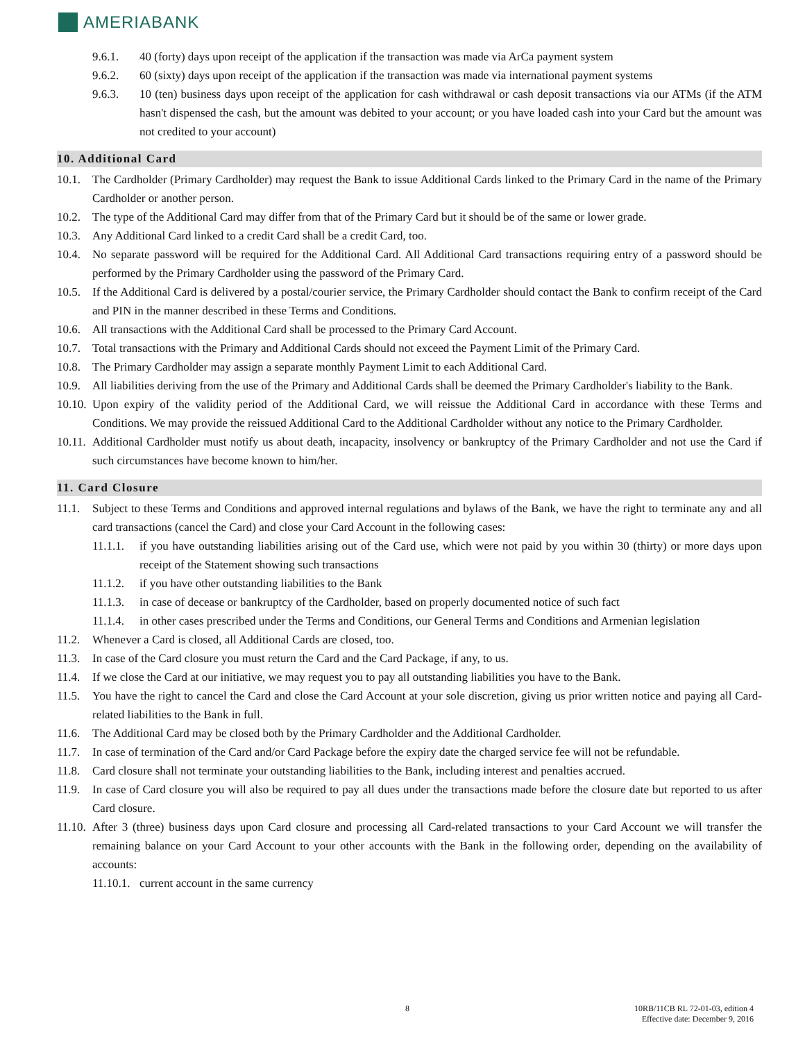AMERIABANK
9.6.1. 40 (forty) days upon receipt of the application if the transaction was made via ArCa payment system
9.6.2. 60 (sixty) days upon receipt of the application if the transaction was made via international payment systems
9.6.3. 10 (ten) business days upon receipt of the application for cash withdrawal or cash deposit transactions via our ATMs (if the ATM hasn't dispensed the cash, but the amount was debited to your account; or you have loaded cash into your Card but the amount was not credited to your account)
10. Additional Card
10.1. The Cardholder (Primary Cardholder) may request the Bank to issue Additional Cards linked to the Primary Card in the name of the Primary Cardholder or another person.
10.2. The type of the Additional Card may differ from that of the Primary Card but it should be of the same or lower grade.
10.3. Any Additional Card linked to a credit Card shall be a credit Card, too.
10.4. No separate password will be required for the Additional Card. All Additional Card transactions requiring entry of a password should be performed by the Primary Cardholder using the password of the Primary Card.
10.5. If the Additional Card is delivered by a postal/courier service, the Primary Cardholder should contact the Bank to confirm receipt of the Card and PIN in the manner described in these Terms and Conditions.
10.6. All transactions with the Additional Card shall be processed to the Primary Card Account.
10.7. Total transactions with the Primary and Additional Cards should not exceed the Payment Limit of the Primary Card.
10.8. The Primary Cardholder may assign a separate monthly Payment Limit to each Additional Card.
10.9. All liabilities deriving from the use of the Primary and Additional Cards shall be deemed the Primary Cardholder's liability to the Bank.
10.10. Upon expiry of the validity period of the Additional Card, we will reissue the Additional Card in accordance with these Terms and Conditions. We may provide the reissued Additional Card to the Additional Cardholder without any notice to the Primary Cardholder.
10.11. Additional Cardholder must notify us about death, incapacity, insolvency or bankruptcy of the Primary Cardholder and not use the Card if such circumstances have become known to him/her.
11. Card Closure
11.1. Subject to these Terms and Conditions and approved internal regulations and bylaws of the Bank, we have the right to terminate any and all card transactions (cancel the Card) and close your Card Account in the following cases:
11.1.1. if you have outstanding liabilities arising out of the Card use, which were not paid by you within 30 (thirty) or more days upon receipt of the Statement showing such transactions
11.1.2. if you have other outstanding liabilities to the Bank
11.1.3. in case of decease or bankruptcy of the Cardholder, based on properly documented notice of such fact
11.1.4. in other cases prescribed under the Terms and Conditions, our General Terms and Conditions and Armenian legislation
11.2. Whenever a Card is closed, all Additional Cards are closed, too.
11.3. In case of the Card closure you must return the Card and the Card Package, if any, to us.
11.4. If we close the Card at our initiative, we may request you to pay all outstanding liabilities you have to the Bank.
11.5. You have the right to cancel the Card and close the Card Account at your sole discretion, giving us prior written notice and paying all Card-related liabilities to the Bank in full.
11.6. The Additional Card may be closed both by the Primary Cardholder and the Additional Cardholder.
11.7. In case of termination of the Card and/or Card Package before the expiry date the charged service fee will not be refundable.
11.8. Card closure shall not terminate your outstanding liabilities to the Bank, including interest and penalties accrued.
11.9. In case of Card closure you will also be required to pay all dues under the transactions made before the closure date but reported to us after Card closure.
11.10. After 3 (three) business days upon Card closure and processing all Card-related transactions to your Card Account we will transfer the remaining balance on your Card Account to your other accounts with the Bank in the following order, depending on the availability of accounts:
11.10.1. current account in the same currency
8
10RB/11CB RL 72-01-03, edition 4
Effective date: December 9, 2016